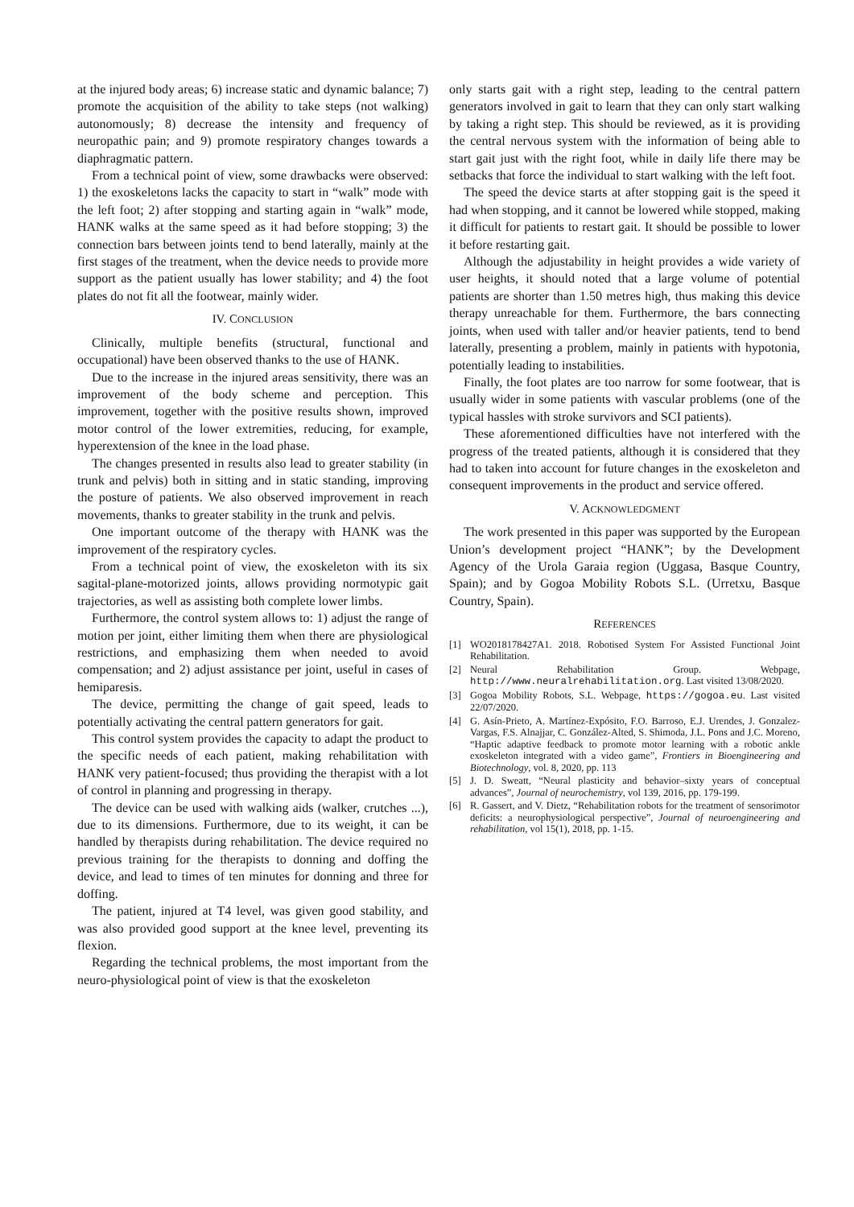at the injured body areas; 6) increase static and dynamic balance; 7) promote the acquisition of the ability to take steps (not walking) autonomously; 8) decrease the intensity and frequency of neuropathic pain; and 9) promote respiratory changes towards a diaphragmatic pattern.
From a technical point of view, some drawbacks were observed: 1) the exoskeletons lacks the capacity to start in “walk” mode with the left foot; 2) after stopping and starting again in “walk” mode, HANK walks at the same speed as it had before stopping; 3) the connection bars between joints tend to bend laterally, mainly at the first stages of the treatment, when the device needs to provide more support as the patient usually has lower stability; and 4) the foot plates do not fit all the footwear, mainly wider.
IV. CONCLUSION
Clinically, multiple benefits (structural, functional and occupational) have been observed thanks to the use of HANK.
Due to the increase in the injured areas sensitivity, there was an improvement of the body scheme and perception. This improvement, together with the positive results shown, improved motor control of the lower extremities, reducing, for example, hyperextension of the knee in the load phase.
The changes presented in results also lead to greater stability (in trunk and pelvis) both in sitting and in static standing, improving the posture of patients. We also observed improvement in reach movements, thanks to greater stability in the trunk and pelvis.
One important outcome of the therapy with HANK was the improvement of the respiratory cycles.
From a technical point of view, the exoskeleton with its six sagital-plane-motorized joints, allows providing normotypic gait trajectories, as well as assisting both complete lower limbs.
Furthermore, the control system allows to: 1) adjust the range of motion per joint, either limiting them when there are physiological restrictions, and emphasizing them when needed to avoid compensation; and 2) adjust assistance per joint, useful in cases of hemiparesis.
The device, permitting the change of gait speed, leads to potentially activating the central pattern generators for gait.
This control system provides the capacity to adapt the product to the specific needs of each patient, making rehabilitation with HANK very patient-focused; thus providing the therapist with a lot of control in planning and progressing in therapy.
The device can be used with walking aids (walker, crutches ...), due to its dimensions. Furthermore, due to its weight, it can be handled by therapists during rehabilitation. The device required no previous training for the therapists to donning and doffing the device, and lead to times of ten minutes for donning and three for doffing.
The patient, injured at T4 level, was given good stability, and was also provided good support at the knee level, preventing its flexion.
Regarding the technical problems, the most important from the neuro-physiological point of view is that the exoskeleton
only starts gait with a right step, leading to the central pattern generators involved in gait to learn that they can only start walking by taking a right step. This should be reviewed, as it is providing the central nervous system with the information of being able to start gait just with the right foot, while in daily life there may be setbacks that force the individual to start walking with the left foot.
The speed the device starts at after stopping gait is the speed it had when stopping, and it cannot be lowered while stopped, making it difficult for patients to restart gait. It should be possible to lower it before restarting gait.
Although the adjustability in height provides a wide variety of user heights, it should noted that a large volume of potential patients are shorter than 1.50 metres high, thus making this device therapy unreachable for them. Furthermore, the bars connecting joints, when used with taller and/or heavier patients, tend to bend laterally, presenting a problem, mainly in patients with hypotonia, potentially leading to instabilities.
Finally, the foot plates are too narrow for some footwear, that is usually wider in some patients with vascular problems (one of the typical hassles with stroke survivors and SCI patients).
These aforementioned difficulties have not interfered with the progress of the treated patients, although it is considered that they had to taken into account for future changes in the exoskeleton and consequent improvements in the product and service offered.
V. ACKNOWLEDGMENT
The work presented in this paper was supported by the European Union’s development project “HANK”; by the Development Agency of the Urola Garaia region (Uggasa, Basque Country, Spain); and by Gogoa Mobility Robots S.L. (Urretxu, Basque Country, Spain).
REFERENCES
[1] WO2018178427A1. 2018. Robotised System For Assisted Functional Joint Rehabilitation.
[2] Neural Rehabilitation Group. Webpage, http://www.neuralrehabilitation.org. Last visited 13/08/2020.
[3] Gogoa Mobility Robots, S.L. Webpage, https://gogoa.eu. Last visited 22/07/2020.
[4] G. Asín-Prieto, A. Martínez-Expósito, F.O. Barroso, E.J. Urendes, J. Gonzalez-Vargas, F.S. Alnajjar, C. González-Alted, S. Shimoda, J.L. Pons and J.C. Moreno, “Haptic adaptive feedback to promote motor learning with a robotic ankle exoskeleton integrated with a video game”, Frontiers in Bioengineering and Biotechnology, vol. 8, 2020, pp. 113
[5] J. D. Sweatt, “Neural plasticity and behavior–sixty years of conceptual advances”, Journal of neurochemistry, vol 139, 2016, pp. 179-199.
[6] R. Gassert, and V. Dietz, “Rehabilitation robots for the treatment of sensorimotor deficits: a neurophysiological perspective”, Journal of neuroengineering and rehabilitation, vol 15(1), 2018, pp. 1-15.